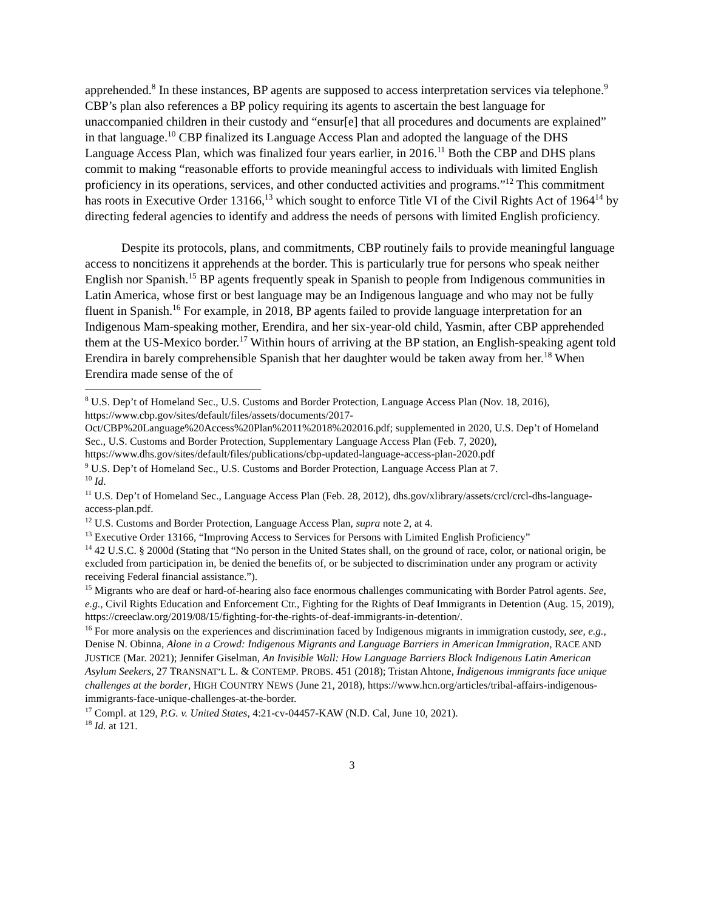apprehended.<sup>8</sup> In these instances, BP agents are supposed to access interpretation services via telephone.<sup>9</sup> CBP’s plan also references a BP policy requiring its agents to ascertain the best language for unaccompanied children in their custody and “ensur[e] that all procedures and documents are explained” in that language.<sup>10</sup> CBP finalized its Language Access Plan and adopted the language of the DHS Language Access Plan, which was finalized four years earlier, in 2016.<sup>11</sup> Both the CBP and DHS plans commit to making “reasonable efforts to provide meaningful access to individuals with limited English proficiency in its operations, services, and other conducted activities and programs.”<sup>12</sup> This commitment has roots in Executive Order 13166,<sup>13</sup> which sought to enforce Title VI of the Civil Rights Act of 1964<sup>14</sup> by directing federal agencies to identify and address the needs of persons with limited English proficiency.
Despite its protocols, plans, and commitments, CBP routinely fails to provide meaningful language access to noncitizens it apprehends at the border. This is particularly true for persons who speak neither English nor Spanish.<sup>15</sup> BP agents frequently speak in Spanish to people from Indigenous communities in Latin America, whose first or best language may be an Indigenous language and who may not be fully fluent in Spanish.<sup>16</sup> For example, in 2018, BP agents failed to provide language interpretation for an Indigenous Mam-speaking mother, Erendira, and her six-year-old child, Yasmin, after CBP apprehended them at the US-Mexico border.<sup>17</sup> Within hours of arriving at the BP station, an English-speaking agent told Erendira in barely comprehensible Spanish that her daughter would be taken away from her.<sup>18</sup> When Erendira made sense of the of
<sup>8</sup> U.S. Dep’t of Homeland Sec., U.S. Customs and Border Protection, Language Access Plan (Nov. 18, 2016), https://www.cbp.gov/sites/default/files/assets/documents/2017-Oct/CBP%20Language%20Access%20Plan%2011%2018%202016.pdf; supplemented in 2020, U.S. Dep’t of Homeland Sec., U.S. Customs and Border Protection, Supplementary Language Access Plan (Feb. 7, 2020), https://www.dhs.gov/sites/default/files/publications/cbp-updated-language-access-plan-2020.pdf
<sup>9</sup> U.S. Dep’t of Homeland Sec., U.S. Customs and Border Protection, Language Access Plan at 7.
<sup>10</sup> Id.
<sup>11</sup> U.S. Dep’t of Homeland Sec., Language Access Plan (Feb. 28, 2012), dhs.gov/xlibrary/assets/crcl/crcl-dhs-language-access-plan.pdf.
<sup>12</sup> U.S. Customs and Border Protection, Language Access Plan, supra note 2, at 4.
<sup>13</sup> Executive Order 13166, “Improving Access to Services for Persons with Limited English Proficiency”
<sup>14</sup> 42 U.S.C. § 2000d (Stating that “No person in the United States shall, on the ground of race, color, or national origin, be excluded from participation in, be denied the benefits of, or be subjected to discrimination under any program or activity receiving Federal financial assistance.”).
<sup>15</sup> Migrants who are deaf or hard-of-hearing also face enormous challenges communicating with Border Patrol agents. See, e.g., Civil Rights Education and Enforcement Ctr., Fighting for the Rights of Deaf Immigrants in Detention (Aug. 15, 2019), https://creeclaw.org/2019/08/15/fighting-for-the-rights-of-deaf-immigrants-in-detention/.
<sup>16</sup> For more analysis on the experiences and discrimination faced by Indigenous migrants in immigration custody, see, e.g., Denise N. Obinna, Alone in a Crowd: Indigenous Migrants and Language Barriers in American Immigration, RACE AND JUSTICE (Mar. 2021); Jennifer Giselman, An Invisible Wall: How Language Barriers Block Indigenous Latin American Asylum Seekers, 27 TRANSNAT’L L. & CONTEMP. PROBS. 451 (2018); Tristan Ahtone, Indigenous immigrants face unique challenges at the border, HIGH COUNTRY NEWS (June 21, 2018), https://www.hcn.org/articles/tribal-affairs-indigenous-immigrants-face-unique-challenges-at-the-border.
<sup>17</sup> Compl. at 129, P.G. v. United States, 4:21-cv-04457-KAW (N.D. Cal, June 10, 2021).
<sup>18</sup> Id. at 121.
3